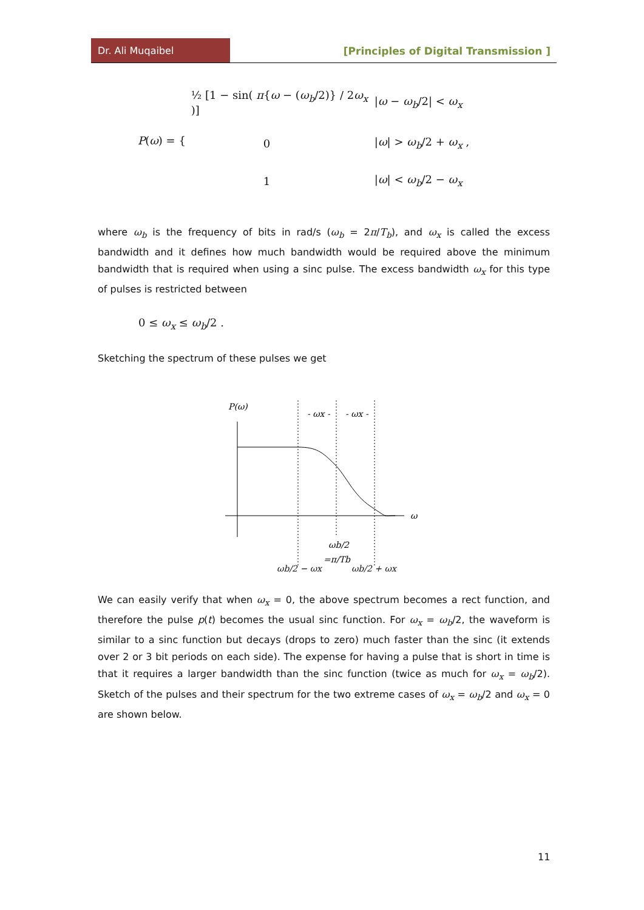Dr. Ali Muqaibel
[Principles of Digital Transmission ]
| P ( ω ) = { | ½ [1 − sin( π { ω − ( ω<sub>b</sub> /2)} / 2 ω<sub>x</sub> )] | / ω − ω<sub>b</sub> /2/ < ω<sub>x</sub> |
| | 0 | / ω / > ω<sub>b</sub> /2 + ω<sub>x</sub> , |
| | 1 | / ω / < ω<sub>b</sub> /2 − ω<sub>x</sub> |
where ω<sub>b</sub> is the frequency of bits in rad/s (ω<sub>b</sub> = 2π/T<sub>b</sub>), and ω<sub>x</sub> is called the excess bandwidth and it defines how much bandwidth would be required above the minimum bandwidth that is required when using a sinc pulse. The excess bandwidth ω<sub>x</sub> for this type of pulses is restricted between
0 ≤ ω<sub>x</sub> ≤ ω<sub>b</sub>/2 .
Sketching the spectrum of these pulses we get
P(ω)
ω
- ωx -
- ωx -
ωb/2
=π/Tb
ωb/2 − ωx ωb/2 + ωx
We can easily verify that when ω<sub>x</sub> = 0, the above spectrum becomes a rect function, and therefore the pulse p(t) becomes the usual sinc function. For ω<sub>x</sub> = ω<sub>b</sub>/2, the waveform is similar to a sinc function but decays (drops to zero) much faster than the sinc (it extends over 2 or 3 bit periods on each side). The expense for having a pulse that is short in time is that it requires a larger bandwidth than the sinc function (twice as much for ω<sub>x</sub> = ω<sub>b</sub>/2). Sketch of the pulses and their spectrum for the two extreme cases of ω<sub>x</sub> = ω<sub>b</sub>/2 and ω<sub>x</sub> = 0 are shown below.
11